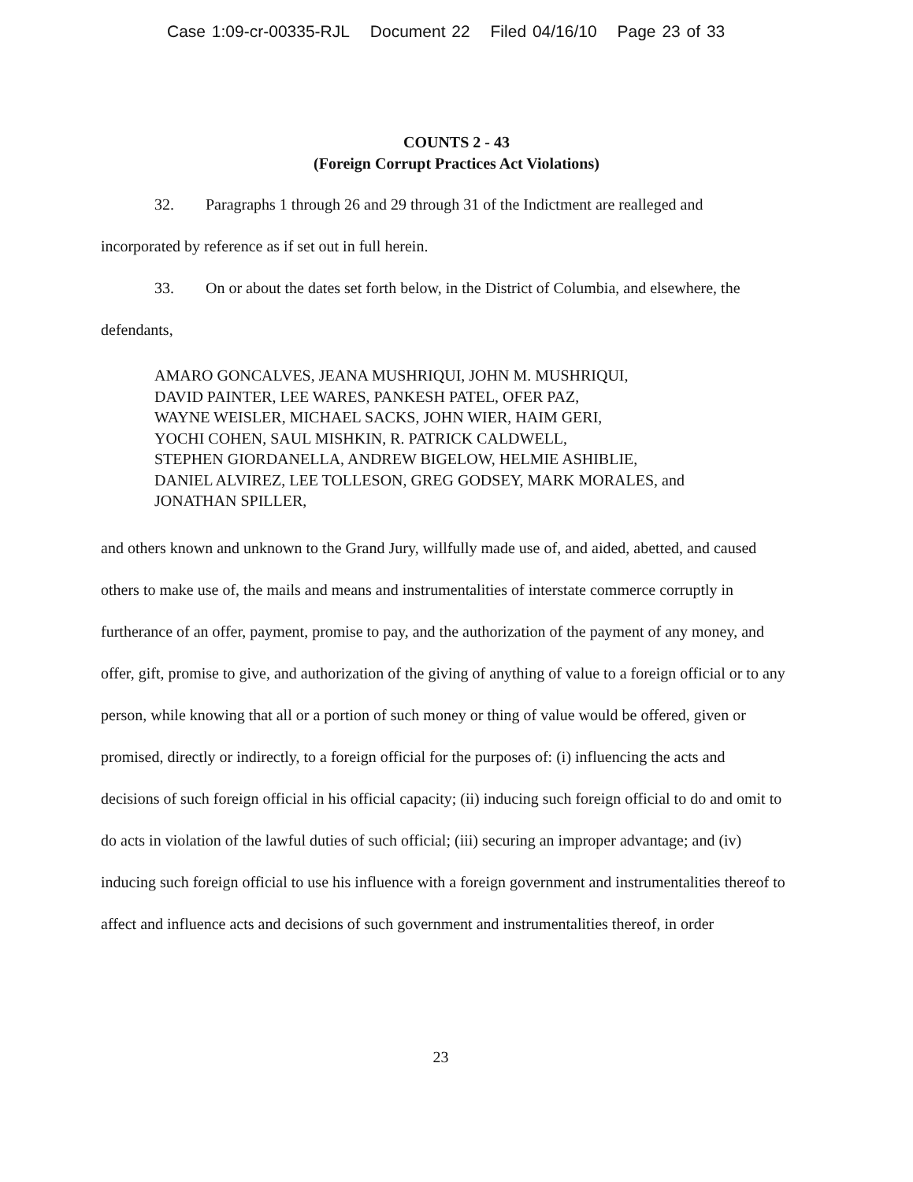Case 1:09-cr-00335-RJL Document 22 Filed 04/16/10 Page 23 of 33
COUNTS 2 - 43
(Foreign Corrupt Practices Act Violations)
32. Paragraphs 1 through 26 and 29 through 31 of the Indictment are realleged and incorporated by reference as if set out in full herein.
33. On or about the dates set forth below, in the District of Columbia, and elsewhere, the defendants,
AMARO GONCALVES, JEANA MUSHRIQUI, JOHN M. MUSHRIQUI,
DAVID PAINTER, LEE WARES, PANKESH PATEL, OFER PAZ,
WAYNE WEISLER, MICHAEL SACKS, JOHN WIER, HAIM GERI,
YOCHI COHEN, SAUL MISHKIN, R. PATRICK CALDWELL,
STEPHEN GIORDANELLA, ANDREW BIGELOW, HELMIE ASHIBLIE,
DANIEL ALVIREZ, LEE TOLLESON, GREG GODSEY, MARK MORALES, and
JONATHAN SPILLER,
and others known and unknown to the Grand Jury, willfully made use of, and aided, abetted, and caused others to make use of, the mails and means and instrumentalities of interstate commerce corruptly in furtherance of an offer, payment, promise to pay, and the authorization of the payment of any money, and offer, gift, promise to give, and authorization of the giving of anything of value to a foreign official or to any person, while knowing that all or a portion of such money or thing of value would be offered, given or promised, directly or indirectly, to a foreign official for the purposes of: (i) influencing the acts and decisions of such foreign official in his official capacity; (ii) inducing such foreign official to do and omit to do acts in violation of the lawful duties of such official; (iii) securing an improper advantage; and (iv) inducing such foreign official to use his influence with a foreign government and instrumentalities thereof to affect and influence acts and decisions of such government and instrumentalities thereof, in order
23